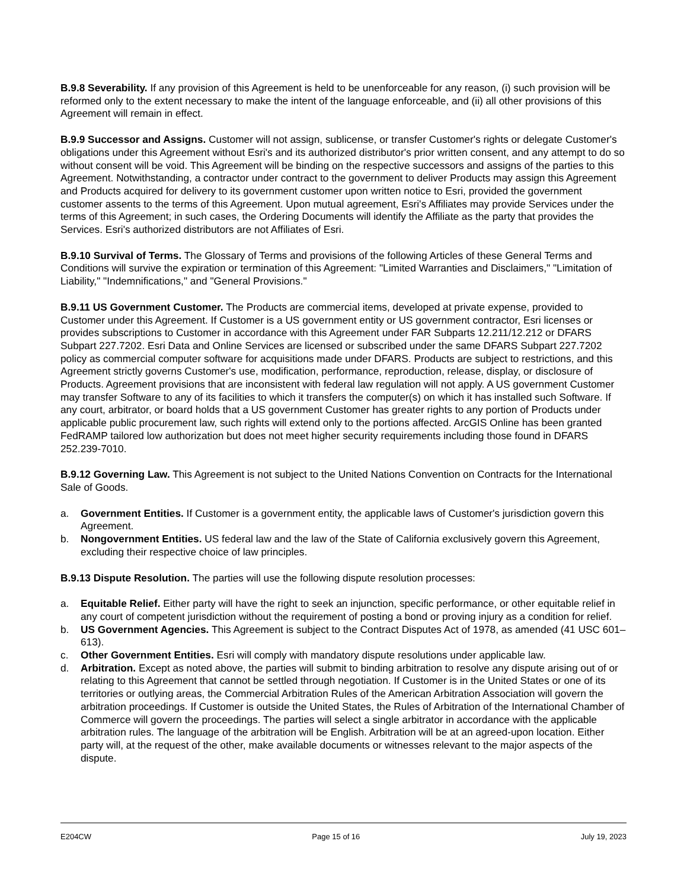B.9.8 Severability. If any provision of this Agreement is held to be unenforceable for any reason, (i) such provision will be reformed only to the extent necessary to make the intent of the language enforceable, and (ii) all other provisions of this Agreement will remain in effect.
B.9.9 Successor and Assigns. Customer will not assign, sublicense, or transfer Customer's rights or delegate Customer's obligations under this Agreement without Esri's and its authorized distributor's prior written consent, and any attempt to do so without consent will be void. This Agreement will be binding on the respective successors and assigns of the parties to this Agreement. Notwithstanding, a contractor under contract to the government to deliver Products may assign this Agreement and Products acquired for delivery to its government customer upon written notice to Esri, provided the government customer assents to the terms of this Agreement. Upon mutual agreement, Esri's Affiliates may provide Services under the terms of this Agreement; in such cases, the Ordering Documents will identify the Affiliate as the party that provides the Services. Esri's authorized distributors are not Affiliates of Esri.
B.9.10 Survival of Terms. The Glossary of Terms and provisions of the following Articles of these General Terms and Conditions will survive the expiration or termination of this Agreement: "Limited Warranties and Disclaimers," "Limitation of Liability," "Indemnifications," and "General Provisions."
B.9.11 US Government Customer. The Products are commercial items, developed at private expense, provided to Customer under this Agreement. If Customer is a US government entity or US government contractor, Esri licenses or provides subscriptions to Customer in accordance with this Agreement under FAR Subparts 12.211/12.212 or DFARS Subpart 227.7202. Esri Data and Online Services are licensed or subscribed under the same DFARS Subpart 227.7202 policy as commercial computer software for acquisitions made under DFARS. Products are subject to restrictions, and this Agreement strictly governs Customer's use, modification, performance, reproduction, release, display, or disclosure of Products. Agreement provisions that are inconsistent with federal law regulation will not apply. A US government Customer may transfer Software to any of its facilities to which it transfers the computer(s) on which it has installed such Software. If any court, arbitrator, or board holds that a US government Customer has greater rights to any portion of Products under applicable public procurement law, such rights will extend only to the portions affected. ArcGIS Online has been granted FedRAMP tailored low authorization but does not meet higher security requirements including those found in DFARS 252.239-7010.
B.9.12 Governing Law. This Agreement is not subject to the United Nations Convention on Contracts for the International Sale of Goods.
a. Government Entities. If Customer is a government entity, the applicable laws of Customer's jurisdiction govern this Agreement.
b. Nongovernment Entities. US federal law and the law of the State of California exclusively govern this Agreement, excluding their respective choice of law principles.
B.9.13 Dispute Resolution. The parties will use the following dispute resolution processes:
a. Equitable Relief. Either party will have the right to seek an injunction, specific performance, or other equitable relief in any court of competent jurisdiction without the requirement of posting a bond or proving injury as a condition for relief.
b. US Government Agencies. This Agreement is subject to the Contract Disputes Act of 1978, as amended (41 USC 601–613).
c. Other Government Entities. Esri will comply with mandatory dispute resolutions under applicable law.
d. Arbitration. Except as noted above, the parties will submit to binding arbitration to resolve any dispute arising out of or relating to this Agreement that cannot be settled through negotiation. If Customer is in the United States or one of its territories or outlying areas, the Commercial Arbitration Rules of the American Arbitration Association will govern the arbitration proceedings. If Customer is outside the United States, the Rules of Arbitration of the International Chamber of Commerce will govern the proceedings. The parties will select a single arbitrator in accordance with the applicable arbitration rules. The language of the arbitration will be English. Arbitration will be at an agreed-upon location. Either party will, at the request of the other, make available documents or witnesses relevant to the major aspects of the dispute.
E204CW Page 15 of 16 July 19, 2023